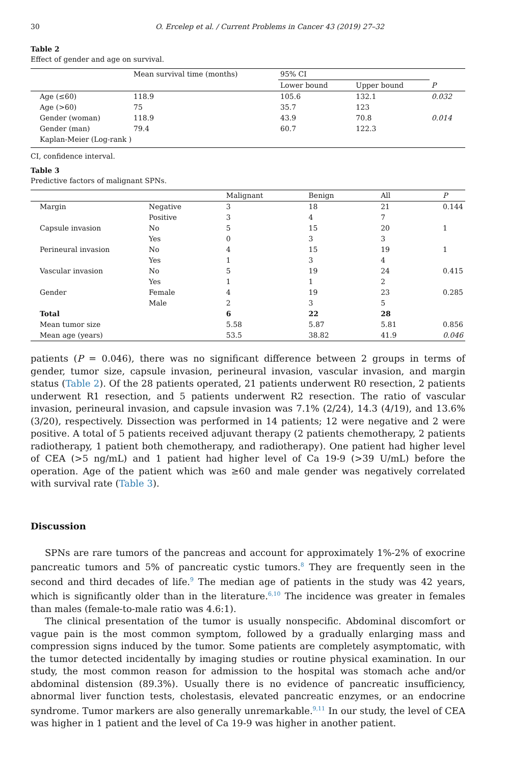30 O. Ercelep et al. / Current Problems in Cancer 43 (2019) 27–32
Table 2
Effect of gender and age on survival.
| | Mean survival time (months) | 95% CI | | |
| --- | --- | --- | --- | --- |
| | | Lower bound | Upper bound | P |
| Age (≤60) | 118.9 | 105.6 | 132.1 | 0.032 |
| Age (>60) | 75 | 35.7 | 123 | |
| Gender (woman) | 118.9 | 43.9 | 70.8 | 0.014 |
| Gender (man) | 79.4 | 60.7 | 122.3 | |
| Kaplan-Meier (Log-rank ) | | | | |
CI, confidence interval.
Table 3
Predictive factors of malignant SPNs.
| | | Malignant | Benign | All | P |
| --- | --- | --- | --- | --- | --- |
| Margin | Negative | 3 | 18 | 21 | 0.144 |
| | Positive | 3 | 4 | 7 | |
| Capsule invasion | No | 5 | 15 | 20 | 1 |
| | Yes | 0 | 3 | 3 | |
| Perineural invasion | No | 4 | 15 | 19 | 1 |
| | Yes | 1 | 3 | 4 | |
| Vascular invasion | No | 5 | 19 | 24 | 0.415 |
| | Yes | 1 | 1 | 2 | |
| Gender | Female | 4 | 19 | 23 | 0.285 |
| | Male | 2 | 3 | 5 | |
| Total | | 6 | 22 | 28 | |
| Mean tumor size | | 5.58 | 5.87 | 5.81 | 0.856 |
| Mean age (years) | | 53.5 | 38.82 | 41.9 | 0.046 |
patients (P = 0.046), there was no significant difference between 2 groups in terms of gender, tumor size, capsule invasion, perineural invasion, vascular invasion, and margin status (Table 2). Of the 28 patients operated, 21 patients underwent R0 resection, 2 patients underwent R1 resection, and 5 patients underwent R2 resection. The ratio of vascular invasion, perineural invasion, and capsule invasion was 7.1% (2/24), 14.3 (4/19), and 13.6% (3/20), respectively. Dissection was performed in 14 patients; 12 were negative and 2 were positive. A total of 5 patients received adjuvant therapy (2 patients chemotherapy, 2 patients radiotherapy, 1 patient both chemotherapy, and radiotherapy). One patient had higher level of CEA (>5 ng/mL) and 1 patient had higher level of Ca 19-9 (>39 U/mL) before the operation. Age of the patient which was ≥60 and male gender was negatively correlated with survival rate (Table 3).
Discussion
SPNs are rare tumors of the pancreas and account for approximately 1%-2% of exocrine pancreatic tumors and 5% of pancreatic cystic tumors.<sup>8</sup> They are frequently seen in the second and third decades of life.<sup>9</sup> The median age of patients in the study was 42 years, which is significantly older than in the literature.<sup>6,10</sup> The incidence was greater in females than males (female-to-male ratio was 4.6:1).
The clinical presentation of the tumor is usually nonspecific. Abdominal discomfort or vague pain is the most common symptom, followed by a gradually enlarging mass and compression signs induced by the tumor. Some patients are completely asymptomatic, with the tumor detected incidentally by imaging studies or routine physical examination. In our study, the most common reason for admission to the hospital was stomach ache and/or abdominal distension (89.3%). Usually there is no evidence of pancreatic insufficiency, abnormal liver function tests, cholestasis, elevated pancreatic enzymes, or an endocrine syndrome. Tumor markers are also generally unremarkable.<sup>9,11</sup> In our study, the level of CEA was higher in 1 patient and the level of Ca 19-9 was higher in another patient.